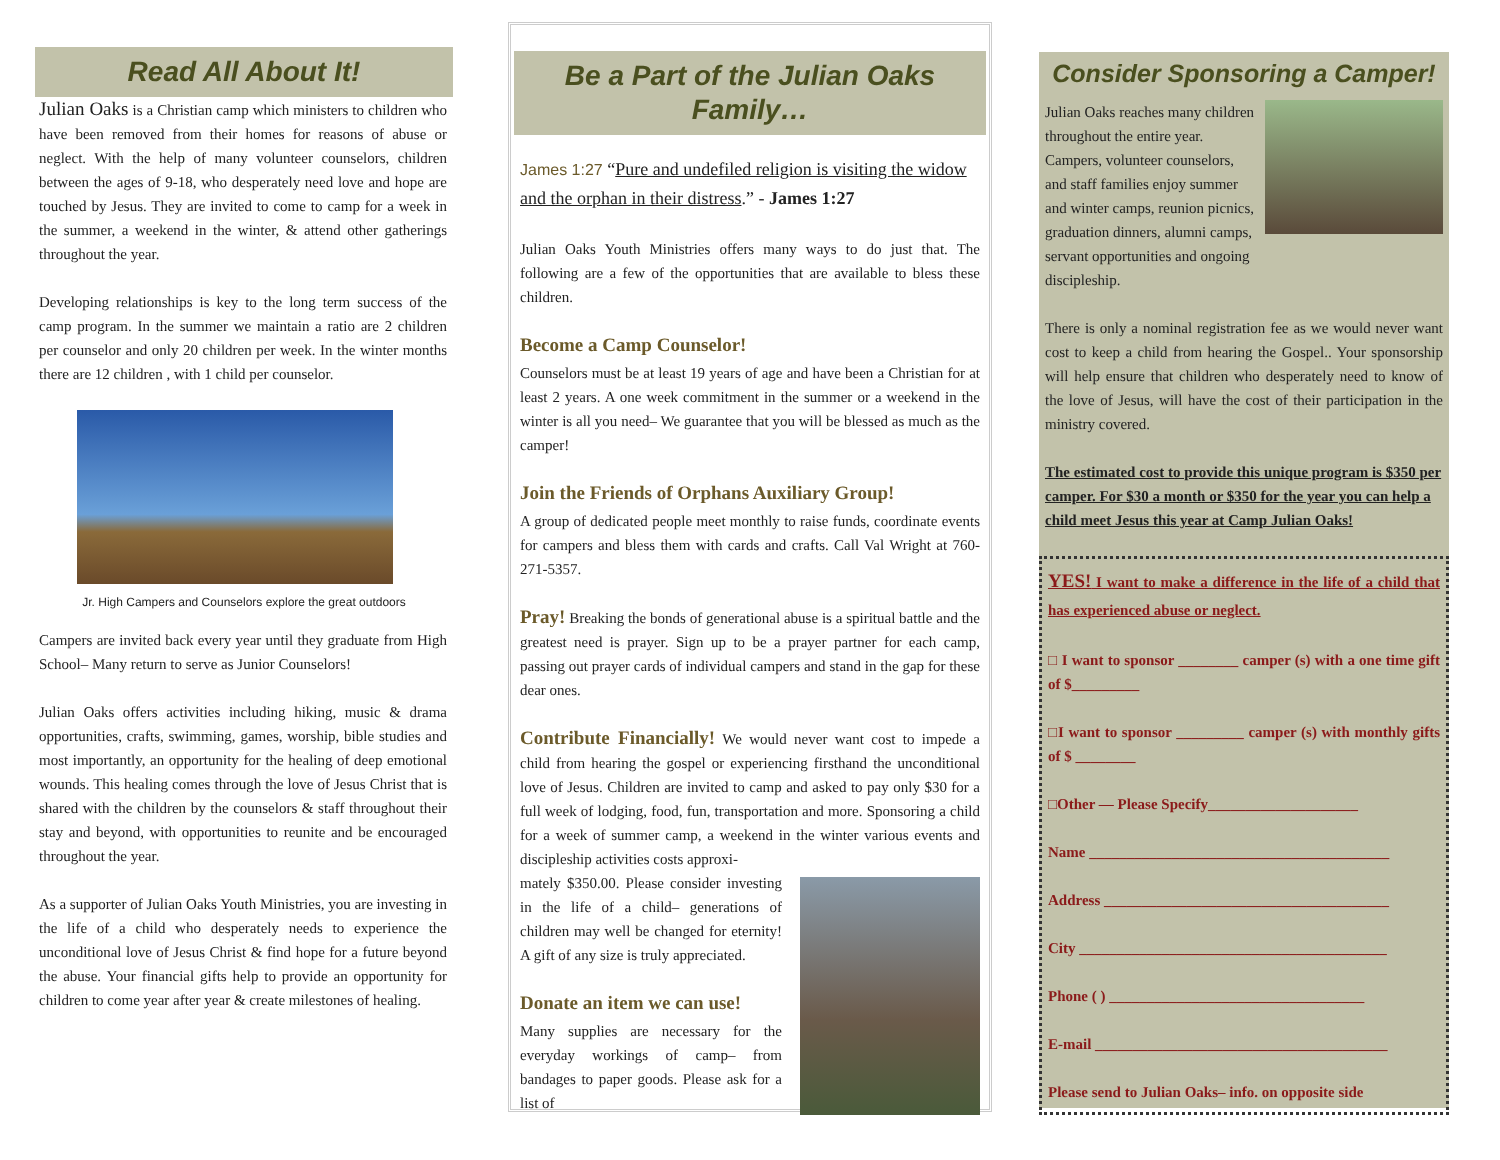Read All About It!
Julian Oaks is a Christian camp which ministers to children who have been removed from their homes for reasons of abuse or neglect. With the help of many volunteer counselors, children between the ages of 9-18, who desperately need love and hope are touched by Jesus. They are invited to come to camp for a week in the summer, a weekend in the winter, & attend other gatherings throughout the year.
Developing relationships is key to the long term success of the camp program. In the summer we maintain a ratio are 2 children per counselor and only 20 children per week. In the winter months there are 12 children , with 1 child per counselor.
Jr. High Campers and Counselors explore the great outdoors
Campers are invited back every year until they graduate from High School– Many return to serve as Junior Counselors!
Julian Oaks offers activities including hiking, music & drama opportunities, crafts, swimming, games, worship, bible studies and most importantly, an opportunity for the healing of deep emotional wounds. This healing comes through the love of Jesus Christ that is shared with the children by the counselors & staff throughout their stay and beyond, with opportunities to reunite and be encouraged throughout the year.
As a supporter of Julian Oaks Youth Ministries, you are investing in the life of a child who desperately needs to experience the unconditional love of Jesus Christ & find hope for a future beyond the abuse. Your financial gifts help to provide an opportunity for children to come year after year & create milestones of healing.
Be a Part of the Julian Oaks Family…
James 1:27 “Pure and undefiled religion is visiting the widow and the orphan in their distress.” - James 1:27
Julian Oaks Youth Ministries offers many ways to do just that. The following are a few of the opportunities that are available to bless these children.
Become a Camp Counselor!
Counselors must be at least 19 years of age and have been a Christian for at least 2 years. A one week commitment in the summer or a weekend in the winter is all you need– We guarantee that you will be blessed as much as the camper!
Join the Friends of Orphans Auxiliary Group!
A group of dedicated people meet monthly to raise funds, coordinate events for campers and bless them with cards and crafts. Call Val Wright at 760-271-5357.
Pray! Breaking the bonds of generational abuse is a spiritual battle and the greatest need is prayer. Sign up to be a prayer partner for each camp, passing out prayer cards of individual campers and stand in the gap for these dear ones.
Contribute Financially! We would never want cost to impede a child from hearing the gospel or experiencing firsthand the unconditional love of Jesus. Children are invited to camp and asked to pay only $30 for a full week of lodging, food, fun, transportation and more. Sponsoring a child for a week of summer camp, a weekend in the winter various events and discipleship activities costs approxi-
mately $350.00. Please consider investing in the life of a child– generations of children may well be changed for eternity! A gift of any size is truly appreciated.
Donate an item we can use!
Many supplies are necessary for the everyday workings of camp– from bandages to paper goods. Please ask for a list of
Consider Sponsoring a Camper!
Julian Oaks reaches many children throughout the entire year. Campers, volunteer counselors, and staff families enjoy summer and winter camps, reunion picnics, graduation dinners, alumni camps, servant opportunities and ongoing discipleship.
There is only a nominal registration fee as we would never want cost to keep a child from hearing the Gospel.. Your sponsorship will help ensure that children who desperately need to know of the love of Jesus, will have the cost of their participation in the ministry covered.
The estimated cost to provide this unique program is $350 per camper. For $30 a month or $350 for the year you can help a child meet Jesus this year at Camp Julian Oaks!
YES! I want to make a difference in the life of a child that has experienced abuse or neglect.
□ I want to sponsor ________ camper (s) with a one time gift of $_________
□I want to sponsor _________ camper (s) with monthly gifts of $ ________
□Other — Please Specify____________________
Name ________________________________________
Address ______________________________________
City _________________________________________
Phone ( ) __________________________________
E-mail _______________________________________
Please send to Julian Oaks– info. on opposite side